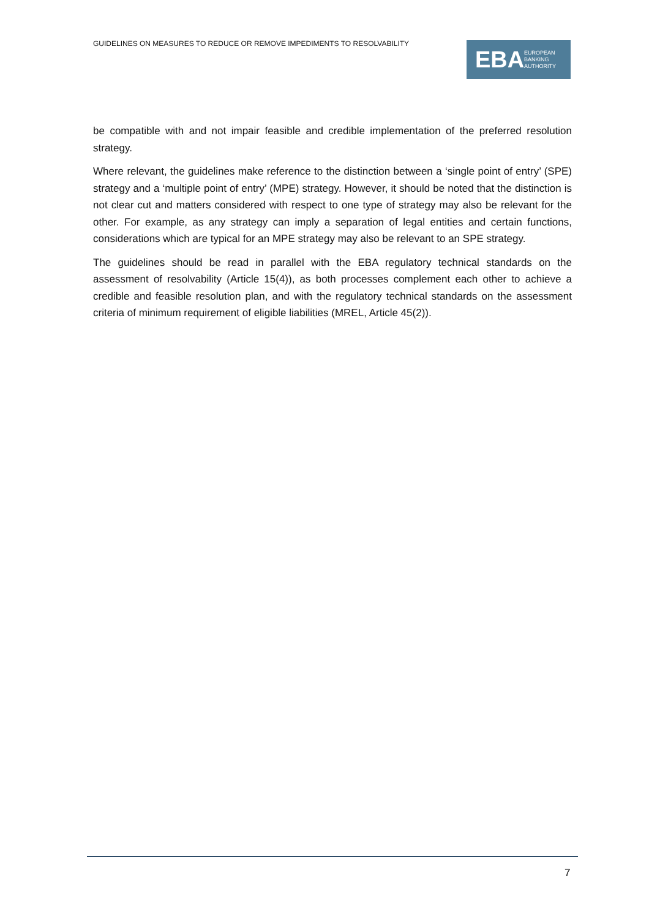GUIDELINES ON MEASURES TO REDUCE OR REMOVE IMPEDIMENTS TO RESOLVABILITY
EBA
EUROPEAN
BANKING
AUTHORITY
be compatible with and not impair feasible and credible implementation of the preferred resolution strategy.
Where relevant, the guidelines make reference to the distinction between a ‘single point of entry’ (SPE) strategy and a ‘multiple point of entry’ (MPE) strategy. However, it should be noted that the distinction is not clear cut and matters considered with respect to one type of strategy may also be relevant for the other. For example, as any strategy can imply a separation of legal entities and certain functions, considerations which are typical for an MPE strategy may also be relevant to an SPE strategy.
The guidelines should be read in parallel with the EBA regulatory technical standards on the assessment of resolvability (Article 15(4)), as both processes complement each other to achieve a credible and feasible resolution plan, and with the regulatory technical standards on the assessment criteria of minimum requirement of eligible liabilities (MREL, Article 45(2)).
7